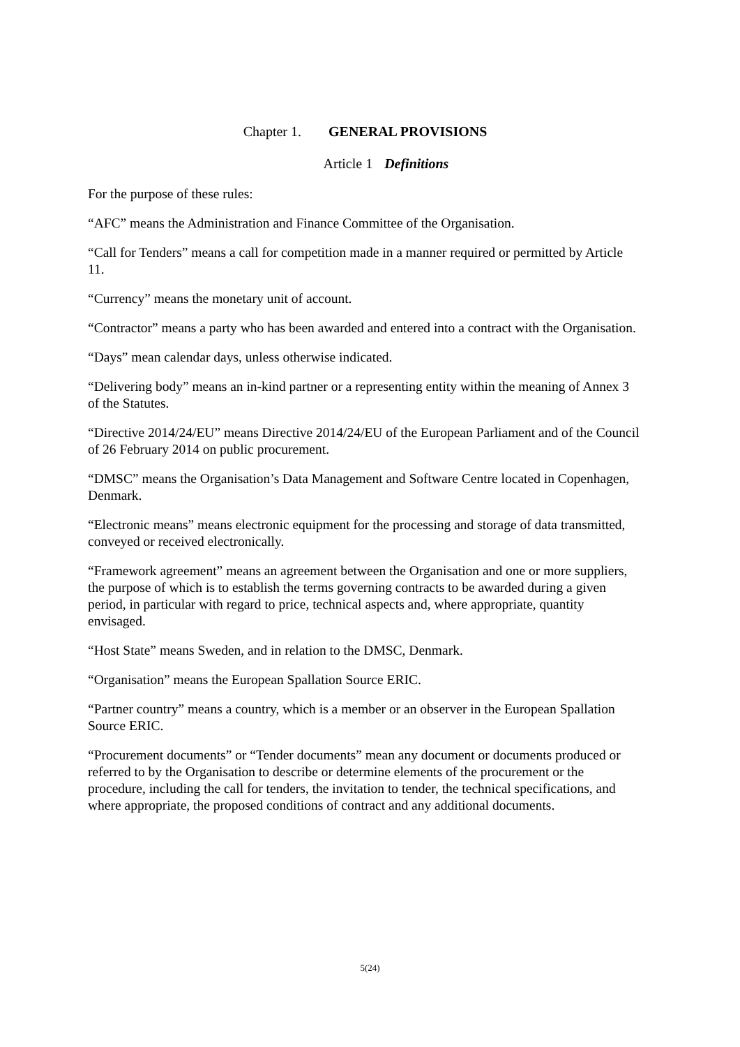Chapter 1. GENERAL PROVISIONS
Article 1 Definitions
For the purpose of these rules:
“AFC” means the Administration and Finance Committee of the Organisation.
“Call for Tenders” means a call for competition made in a manner required or permitted by Article 11.
“Currency” means the monetary unit of account.
“Contractor” means a party who has been awarded and entered into a contract with the Organisation.
“Days” mean calendar days, unless otherwise indicated.
“Delivering body” means an in-kind partner or a representing entity within the meaning of Annex 3 of the Statutes.
“Directive 2014/24/EU” means Directive 2014/24/EU of the European Parliament and of the Council of 26 February 2014 on public procurement.
“DMSC” means the Organisation’s Data Management and Software Centre located in Copenhagen, Denmark.
“Electronic means” means electronic equipment for the processing and storage of data transmitted, conveyed or received electronically.
“Framework agreement” means an agreement between the Organisation and one or more suppliers, the purpose of which is to establish the terms governing contracts to be awarded during a given period, in particular with regard to price, technical aspects and, where appropriate, quantity envisaged.
“Host State” means Sweden, and in relation to the DMSC, Denmark.
“Organisation” means the European Spallation Source ERIC.
“Partner country” means a country, which is a member or an observer in the European Spallation Source ERIC.
“Procurement documents” or “Tender documents” mean any document or documents produced or referred to by the Organisation to describe or determine elements of the procurement or the procedure, including the call for tenders, the invitation to tender, the technical specifications, and where appropriate, the proposed conditions of contract and any additional documents.
5(24)